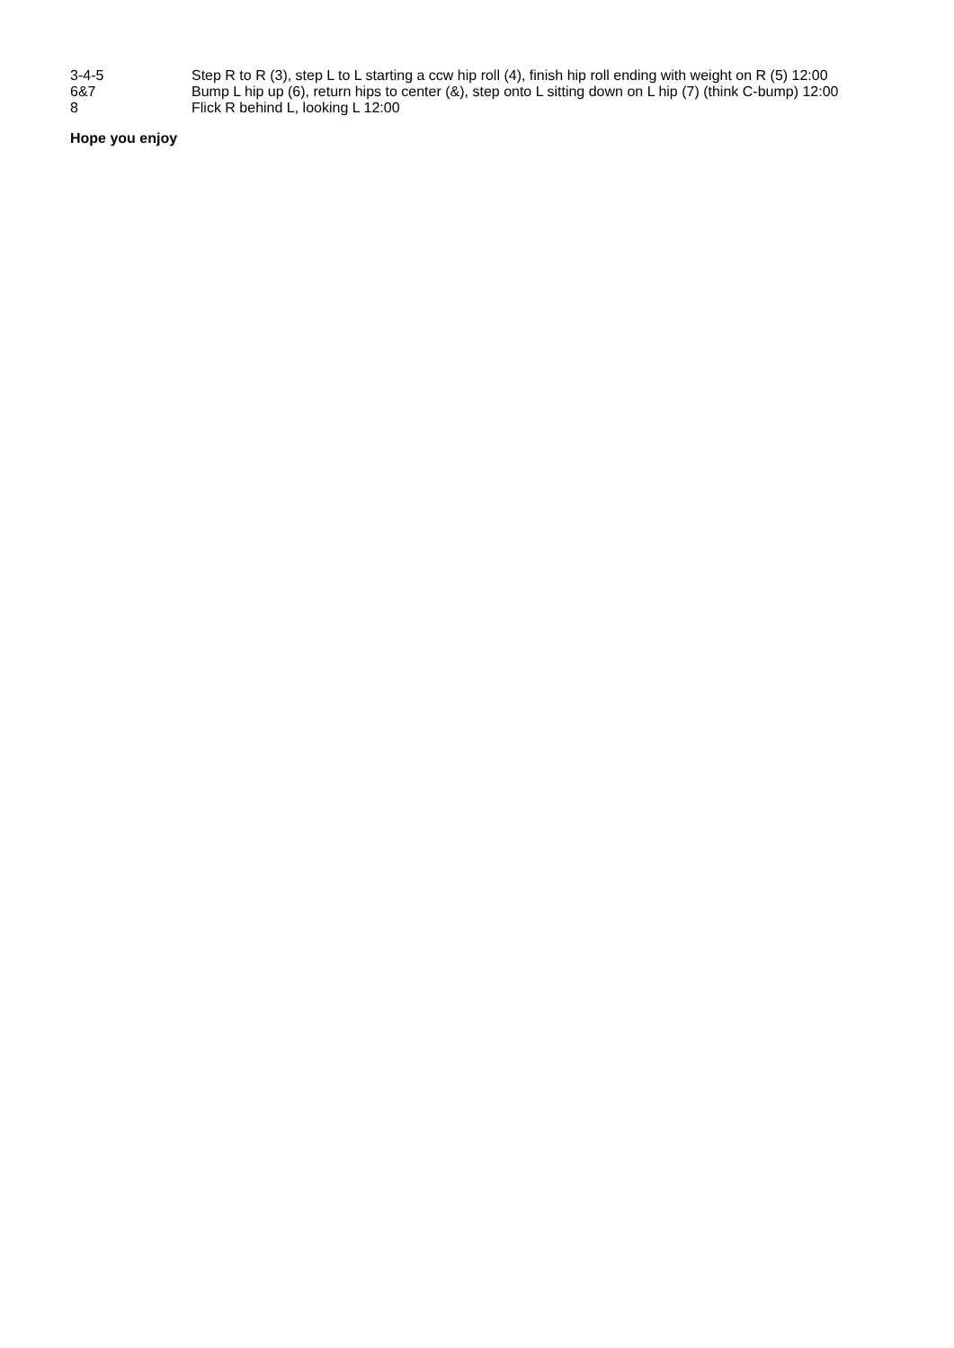| 3-4-5 | Step R to R (3), step L to L starting a ccw hip roll (4), finish hip roll ending with weight on R (5) 12:00 |
| 6&7 | Bump L hip up (6), return hips to center (&), step onto L sitting down on L hip (7) (think C-bump) 12:00 |
| 8 | Flick R behind L, looking L 12:00 |
Hope you enjoy